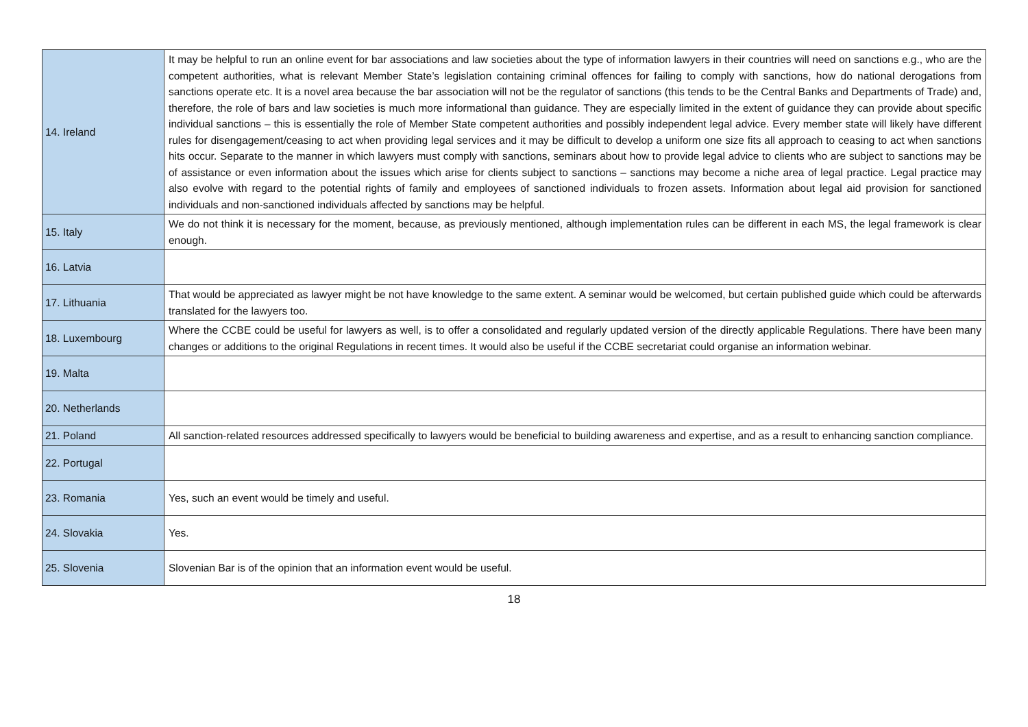| 14. Ireland | It may be helpful to run an online event for bar associations and law societies about the type of information lawyers in their countries will need on sanctions e.g., who are the competent authorities, what is relevant Member State’s legislation containing criminal offences for failing to comply with sanctions, how do national derogations from sanctions operate etc. It is a novel area because the bar association will not be the regulator of sanctions (this tends to be the Central Banks and Departments of Trade) and, therefore, the role of bars and law societies is much more informational than guidance. They are especially limited in the extent of guidance they can provide about specific individual sanctions – this is essentially the role of Member State competent authorities and possibly independent legal advice. Every member state will likely have different rules for disengagement/ceasing to act when providing legal services and it may be difficult to develop a uniform one size fits all approach to ceasing to act when sanctions hits occur. Separate to the manner in which lawyers must comply with sanctions, seminars about how to provide legal advice to clients who are subject to sanctions may be of assistance or even information about the issues which arise for clients subject to sanctions – sanctions may become a niche area of legal practice. Legal practice may also evolve with regard to the potential rights of family and employees of sanctioned individuals to frozen assets. Information about legal aid provision for sanctioned individuals and non-sanctioned individuals affected by sanctions may be helpful. |
| 15. Italy | We do not think it is necessary for the moment, because, as previously mentioned, although implementation rules can be different in each MS, the legal framework is clear enough. |
| 16. Latvia | |
| 17. Lithuania | That would be appreciated as lawyer might be not have knowledge to the same extent. A seminar would be welcomed, but certain published guide which could be afterwards translated for the lawyers too. |
| 18. Luxembourg | Where the CCBE could be useful for lawyers as well, is to offer a consolidated and regularly updated version of the directly applicable Regulations. There have been many changes or additions to the original Regulations in recent times. It would also be useful if the CCBE secretariat could organise an information webinar. |
| 19. Malta | |
| 20. Netherlands | |
| 21. Poland | All sanction-related resources addressed specifically to lawyers would be beneficial to building awareness and expertise, and as a result to enhancing sanction compliance. |
| 22. Portugal | |
| 23. Romania | Yes, such an event would be timely and useful. |
| 24. Slovakia | Yes. |
| 25. Slovenia | Slovenian Bar is of the opinion that an information event would be useful. |
18